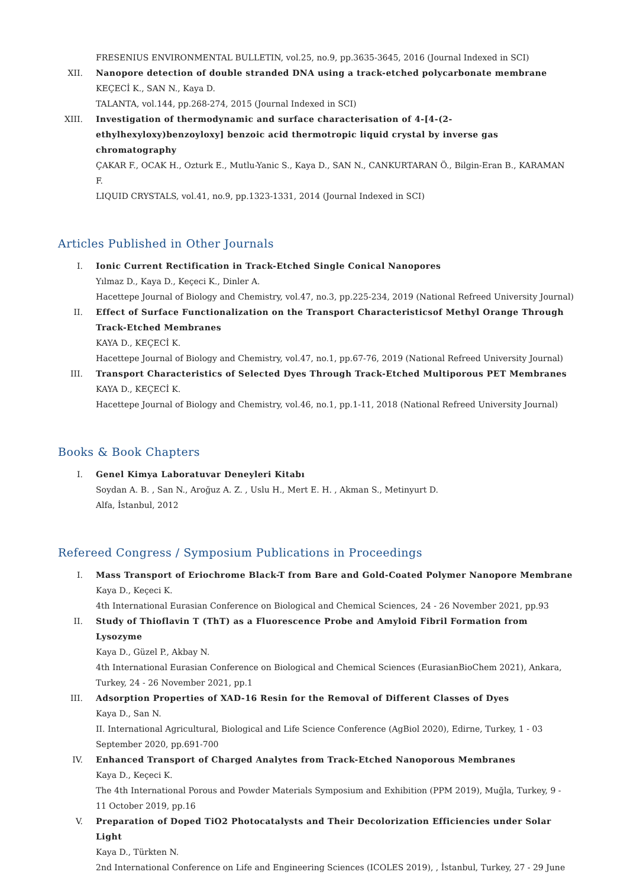FRESENIUS ENVIRONMENTAL BULLETIN, vol.25, no.9, pp.3635-3645, 2016 (Journal Indexed in SCI)
XII. Nanopore detection of double stranded DNA using a track-etched polycarbonate membrane
KEÇECİ K., SAN N., Kaya D.
TALANTA, vol.144, pp.268-274, 2015 (Journal Indexed in SCI)
XIII. Investigation of thermodynamic and surface characterisation of 4-[4-(2-ethylhexyloxy)benzoyloxy] benzoic acid thermotropic liquid crystal by inverse gas chromatography
ÇAKAR F., OCAK H., Ozturk E., Mutlu-Yanic S., Kaya D., SAN N., CANKURTARAN Ö., Bilgin-Eran B., KARAMAN F.
LIQUID CRYSTALS, vol.41, no.9, pp.1323-1331, 2014 (Journal Indexed in SCI)
Articles Published in Other Journals
I. Ionic Current Rectification in Track-Etched Single Conical Nanopores
Yılmaz D., Kaya D., Keçeci K., Dinler A.
Hacettepe Journal of Biology and Chemistry, vol.47, no.3, pp.225-234, 2019 (National Refreed University Journal)
II. Effect of Surface Functionalization on the Transport Characteristicsof Methyl Orange Through Track-Etched Membranes
KAYA D., KEÇECİ K.
Hacettepe Journal of Biology and Chemistry, vol.47, no.1, pp.67-76, 2019 (National Refreed University Journal)
III. Transport Characteristics of Selected Dyes Through Track-Etched Multiporous PET Membranes
KAYA D., KEÇECİ K.
Hacettepe Journal of Biology and Chemistry, vol.46, no.1, pp.1-11, 2018 (National Refreed University Journal)
Books & Book Chapters
I. Genel Kimya Laboratuvar Deneyleri Kitabı
Soydan A. B. , San N., Aroğuz A. Z. , Uslu H., Mert E. H. , Akman S., Metinyurt D.
Alfa, İstanbul, 2012
Refereed Congress / Symposium Publications in Proceedings
I. Mass Transport of Eriochrome Black-T from Bare and Gold-Coated Polymer Nanopore Membrane
Kaya D., Keçeci K.
4th International Eurasian Conference on Biological and Chemical Sciences, 24 - 26 November 2021, pp.93
II. Study of Thioflavin T (ThT) as a Fluorescence Probe and Amyloid Fibril Formation from Lysozyme
Kaya D., Güzel P., Akbay N.
4th International Eurasian Conference on Biological and Chemical Sciences (EurasianBioChem 2021), Ankara, Turkey, 24 - 26 November 2021, pp.1
III. Adsorption Properties of XAD-16 Resin for the Removal of Different Classes of Dyes
Kaya D., San N.
II. International Agricultural, Biological and Life Science Conference (AgBiol 2020), Edirne, Turkey, 1 - 03 September 2020, pp.691-700
IV. Enhanced Transport of Charged Analytes from Track-Etched Nanoporous Membranes
Kaya D., Keçeci K.
The 4th International Porous and Powder Materials Symposium and Exhibition (PPM 2019), Muğla, Turkey, 9 - 11 October 2019, pp.16
V. Preparation of Doped TiO2 Photocatalysts and Their Decolorization Efficiencies under Solar Light
Kaya D., Türkten N.
2nd International Conference on Life and Engineering Sciences (ICOLES 2019), , İstanbul, Turkey, 27 - 29 June